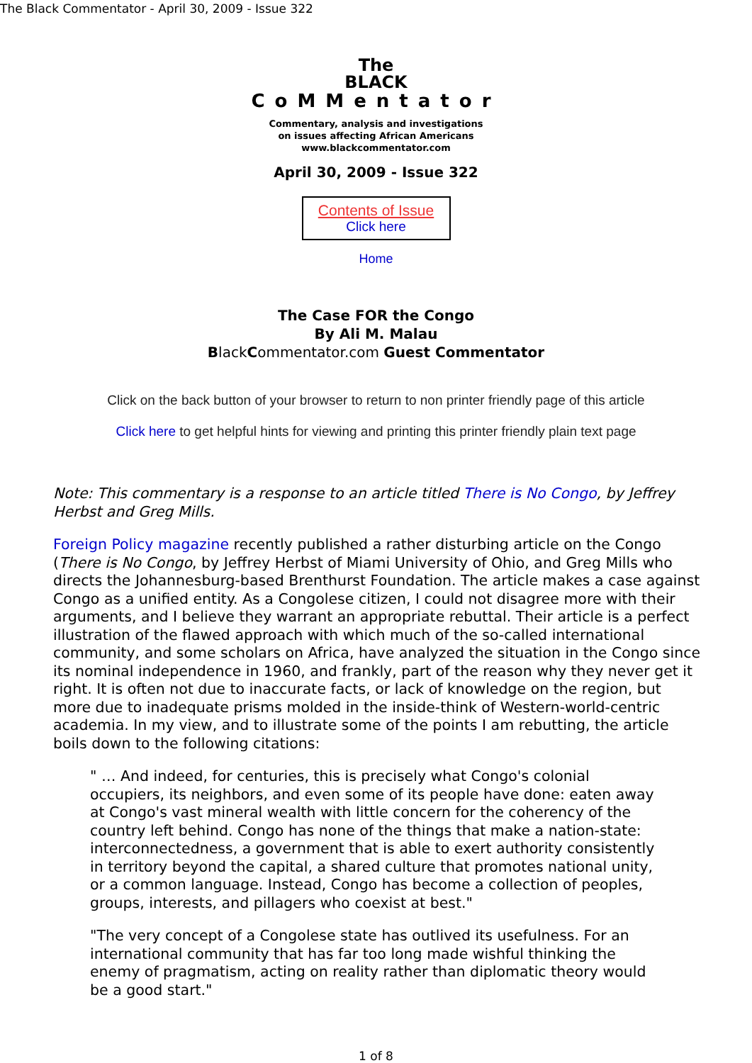The Black Commentator - April 30, 2009 - Issue 322
The
BLACK
CoMMentator
Commentary, analysis and investigations
on issues affecting African Americans
www.blackcommentator.com
April 30, 2009 - Issue 322
Contents of Issue
Click here
Home
The Case FOR the Congo
By Ali M. Malau
BlackCommentator.com Guest Commentator
Click on the back button of your browser to return to non printer friendly page of this article
Click here to get helpful hints for viewing and printing this printer friendly plain text page
Note: This commentary is a response to an article titled There is No Congo, by Jeffrey Herbst and Greg Mills.
Foreign Policy magazine recently published a rather disturbing article on the Congo (There is No Congo, by Jeffrey Herbst of Miami University of Ohio, and Greg Mills who directs the Johannesburg-based Brenthurst Foundation. The article makes a case against Congo as a unified entity. As a Congolese citizen, I could not disagree more with their arguments, and I believe they warrant an appropriate rebuttal. Their article is a perfect illustration of the flawed approach with which much of the so-called international community, and some scholars on Africa, have analyzed the situation in the Congo since its nominal independence in 1960, and frankly, part of the reason why they never get it right. It is often not due to inaccurate facts, or lack of knowledge on the region, but more due to inadequate prisms molded in the inside-think of Western-world-centric academia. In my view, and to illustrate some of the points I am rebutting, the article boils down to the following citations:
" … And indeed, for centuries, this is precisely what Congo's colonial occupiers, its neighbors, and even some of its people have done: eaten away at Congo's vast mineral wealth with little concern for the coherency of the country left behind. Congo has none of the things that make a nation-state: interconnectedness, a government that is able to exert authority consistently in territory beyond the capital, a shared culture that promotes national unity, or a common language. Instead, Congo has become a collection of peoples, groups, interests, and pillagers who coexist at best."
"The very concept of a Congolese state has outlived its usefulness. For an international community that has far too long made wishful thinking the enemy of pragmatism, acting on reality rather than diplomatic theory would be a good start."
1 of 8